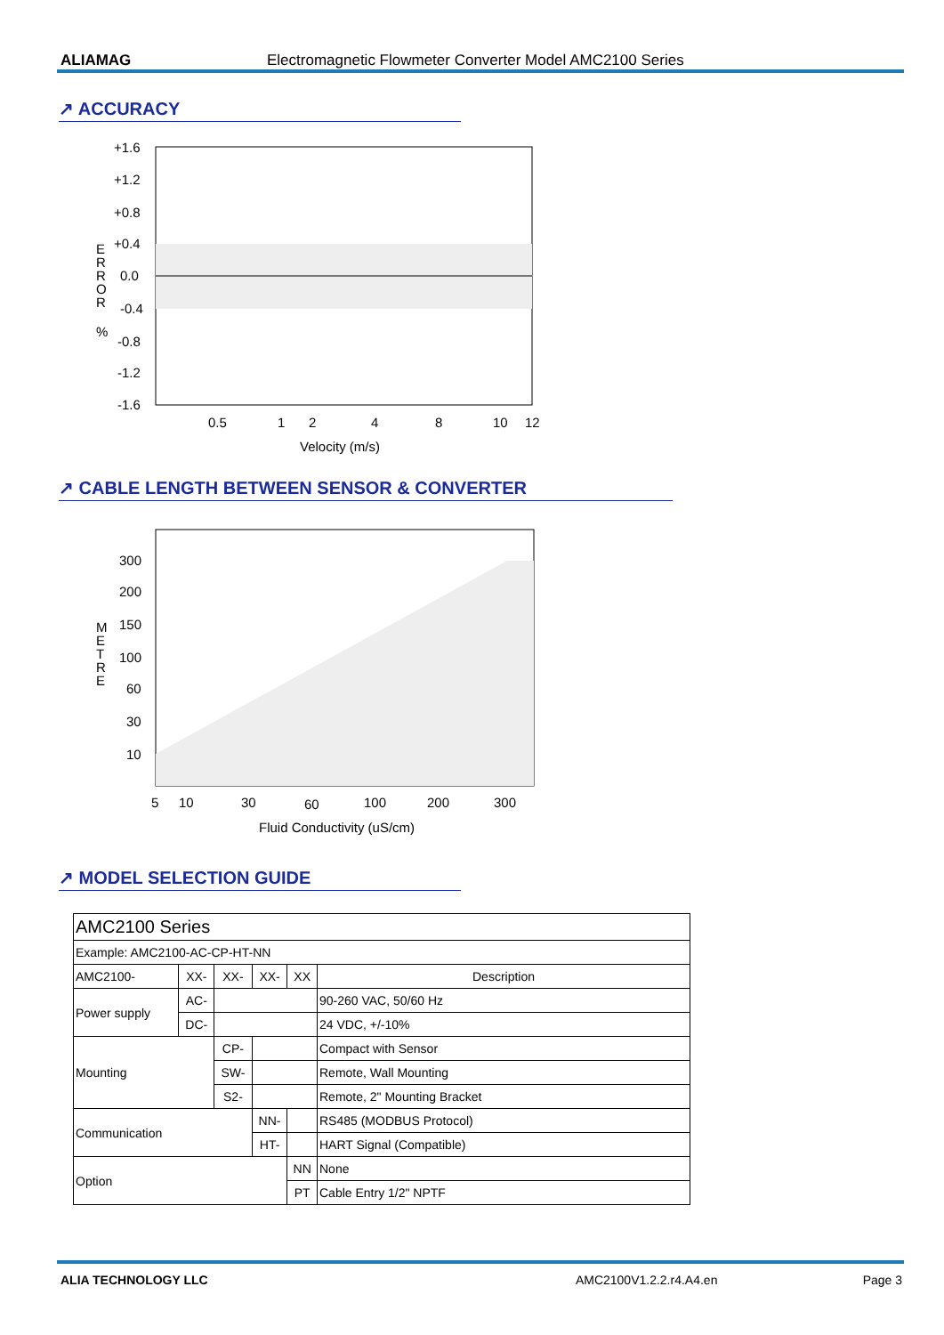ALIAMAG Electromagnetic Flowmeter Converter Model AMC2100 Series
↗ ACCURACY
+1.6
+1.2
+0.8
+0.4
0.0
-0.4
-0.8
-1.2
-1.6
E
R
R
O
R
%
0.5
1
2
4
8
10
12
Velocity (m/s)
↗ CABLE LENGTH BETWEEN SENSOR & CONVERTER
300
200
150
100
60
30
10
M
E
T
R
E
5
10
30
60
100
200
300
Fluid Conductivity (uS/cm)
↗ MODEL SELECTION GUIDE
| AMC2100 Series | | | | | |
| Example: AMC2100-AC-CP-HT-NN | | | | | |
| AMC2100- | XX- | XX- | XX- | XX | Description |
| Power supply | AC- | | | | 90-260 VAC, 50/60 Hz |
| | DC- | | | | 24 VDC, +/-10% |
| Mounting | | CP- | | | Compact with Sensor |
| | | SW- | | | Remote, Wall Mounting |
| | | S2- | | | Remote, 2" Mounting Bracket |
| Communication | | | NN- | | RS485 (MODBUS Protocol) |
| | | | HT- | | HART Signal (Compatible) |
| Option | | | | NN | None |
| | | | | PT | Cable Entry 1/2" NPTF |
ALIA TECHNOLOGY LLC AMC2100V1.2.2.r4.A4.en Page 3